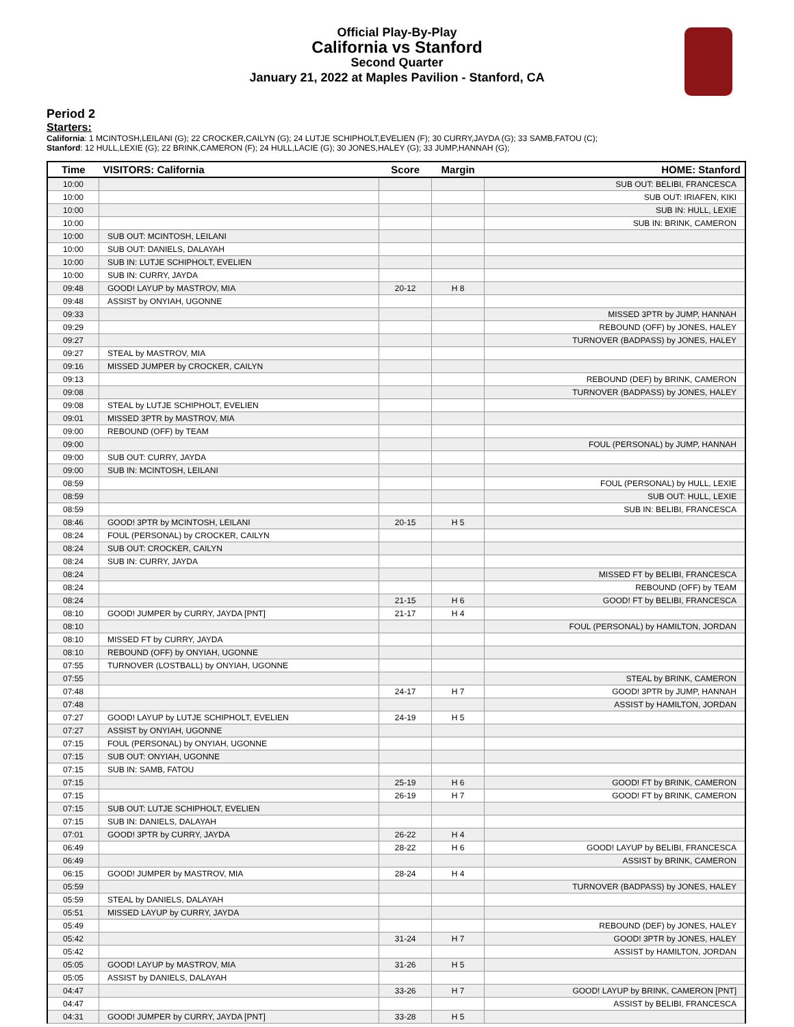Official Play-By-Play
California vs Stanford
Second Quarter
January 21, 2022 at Maples Pavilion - Stanford, CA
Period 2
Starters:
California: 1 MCINTOSH,LEILANI (G); 22 CROCKER,CAILYN (G); 24 LUTJE SCHIPHOLT,EVELIEN (F); 30 CURRY,JAYDA (G); 33 SAMB,FATOU (C);
Stanford: 12 HULL,LEXIE (G); 22 BRINK,CAMERON (F); 24 HULL,LACIE (G); 30 JONES,HALEY (G); 33 JUMP,HANNAH (G);
| Time | VISITORS: California | Score | Margin | HOME: Stanford |
| --- | --- | --- | --- | --- |
| 10:00 | | | | SUB OUT: BELIBI, FRANCESCA |
| 10:00 | | | | SUB OUT: IRIAFEN, KIKI |
| 10:00 | | | | SUB IN: HULL, LEXIE |
| 10:00 | | | | SUB IN: BRINK, CAMERON |
| 10:00 | SUB OUT: MCINTOSH, LEILANI | | | |
| 10:00 | SUB OUT: DANIELS, DALAYAH | | | |
| 10:00 | SUB IN: LUTJE SCHIPHOLT, EVELIEN | | | |
| 10:00 | SUB IN: CURRY, JAYDA | | | |
| 09:48 | GOOD! LAYUP by MASTROV, MIA | 20-12 | H 8 | |
| 09:48 | ASSIST by ONYIAH, UGONNE | | | |
| 09:33 | | | | MISSED 3PTR by JUMP, HANNAH |
| 09:29 | | | | REBOUND (OFF) by JONES, HALEY |
| 09:27 | | | | TURNOVER (BADPASS) by JONES, HALEY |
| 09:27 | STEAL by MASTROV, MIA | | | |
| 09:16 | MISSED JUMPER by CROCKER, CAILYN | | | |
| 09:13 | | | | REBOUND (DEF) by BRINK, CAMERON |
| 09:08 | | | | TURNOVER (BADPASS) by JONES, HALEY |
| 09:08 | STEAL by LUTJE SCHIPHOLT, EVELIEN | | | |
| 09:01 | MISSED 3PTR by MASTROV, MIA | | | |
| 09:00 | REBOUND (OFF) by TEAM | | | |
| 09:00 | | | | FOUL (PERSONAL) by JUMP, HANNAH |
| 09:00 | SUB OUT: CURRY, JAYDA | | | |
| 09:00 | SUB IN: MCINTOSH, LEILANI | | | |
| 08:59 | | | | FOUL (PERSONAL) by HULL, LEXIE |
| 08:59 | | | | SUB OUT: HULL, LEXIE |
| 08:59 | | | | SUB IN: BELIBI, FRANCESCA |
| 08:46 | GOOD! 3PTR by MCINTOSH, LEILANI | 20-15 | H 5 | |
| 08:24 | FOUL (PERSONAL) by CROCKER, CAILYN | | | |
| 08:24 | SUB OUT: CROCKER, CAILYN | | | |
| 08:24 | SUB IN: CURRY, JAYDA | | | |
| 08:24 | | | | MISSED FT by BELIBI, FRANCESCA |
| 08:24 | | | | REBOUND (OFF) by TEAM |
| 08:24 | | 21-15 | H 6 | GOOD! FT by BELIBI, FRANCESCA |
| 08:10 | GOOD! JUMPER by CURRY, JAYDA [PNT] | 21-17 | H 4 | |
| 08:10 | | | | FOUL (PERSONAL) by HAMILTON, JORDAN |
| 08:10 | MISSED FT by CURRY, JAYDA | | | |
| 08:10 | REBOUND (OFF) by ONYIAH, UGONNE | | | |
| 07:55 | TURNOVER (LOSTBALL) by ONYIAH, UGONNE | | | |
| 07:55 | | | | STEAL by BRINK, CAMERON |
| 07:48 | | 24-17 | H 7 | GOOD! 3PTR by JUMP, HANNAH |
| 07:48 | | | | ASSIST by HAMILTON, JORDAN |
| 07:27 | GOOD! LAYUP by LUTJE SCHIPHOLT, EVELIEN | 24-19 | H 5 | |
| 07:27 | ASSIST by ONYIAH, UGONNE | | | |
| 07:15 | FOUL (PERSONAL) by ONYIAH, UGONNE | | | |
| 07:15 | SUB OUT: ONYIAH, UGONNE | | | |
| 07:15 | SUB IN: SAMB, FATOU | | | |
| 07:15 | | 25-19 | H 6 | GOOD! FT by BRINK, CAMERON |
| 07:15 | | 26-19 | H 7 | GOOD! FT by BRINK, CAMERON |
| 07:15 | SUB OUT: LUTJE SCHIPHOLT, EVELIEN | | | |
| 07:15 | SUB IN: DANIELS, DALAYAH | | | |
| 07:01 | GOOD! 3PTR by CURRY, JAYDA | 26-22 | H 4 | |
| 06:49 | | 28-22 | H 6 | GOOD! LAYUP by BELIBI, FRANCESCA |
| 06:49 | | | | ASSIST by BRINK, CAMERON |
| 06:15 | GOOD! JUMPER by MASTROV, MIA | 28-24 | H 4 | |
| 05:59 | | | | TURNOVER (BADPASS) by JONES, HALEY |
| 05:59 | STEAL by DANIELS, DALAYAH | | | |
| 05:51 | MISSED LAYUP by CURRY, JAYDA | | | |
| 05:49 | | | | REBOUND (DEF) by JONES, HALEY |
| 05:42 | | 31-24 | H 7 | GOOD! 3PTR by JONES, HALEY |
| 05:42 | | | | ASSIST by HAMILTON, JORDAN |
| 05:05 | GOOD! LAYUP by MASTROV, MIA | 31-26 | H 5 | |
| 05:05 | ASSIST by DANIELS, DALAYAH | | | |
| 04:47 | | 33-26 | H 7 | GOOD! LAYUP by BRINK, CAMERON [PNT] |
| 04:47 | | | | ASSIST by BELIBI, FRANCESCA |
| 04:31 | GOOD! JUMPER by CURRY, JAYDA [PNT] | 33-28 | H 5 | |